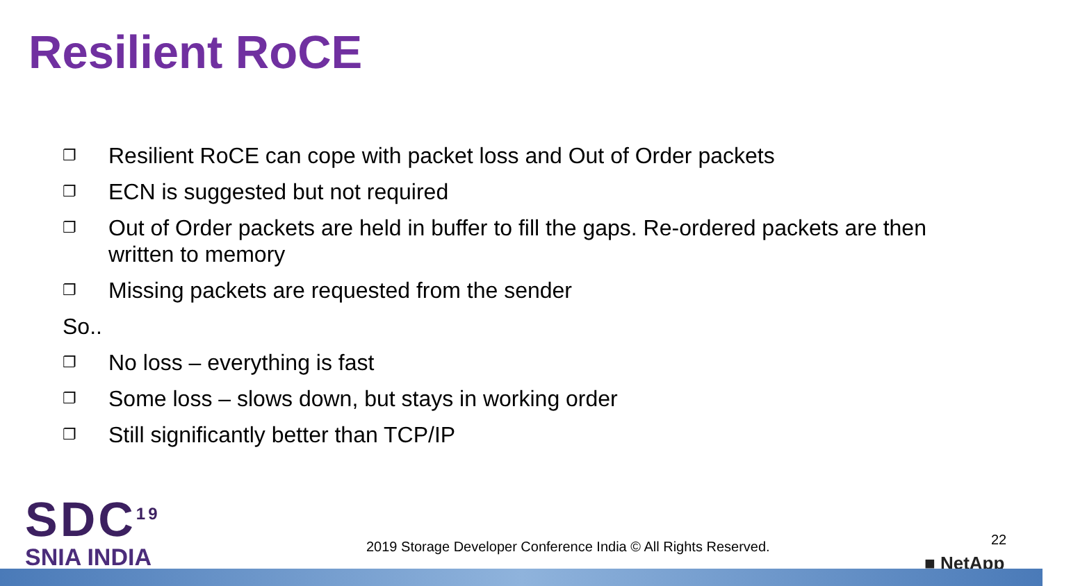Resilient RoCE
❐ Resilient RoCE can cope with packet loss and Out of Order packets
❐ ECN is suggested but not required
❐ Out of Order packets are held in buffer to fill the gaps. Re-ordered packets are then
written to memory
❐ Missing packets are requested from the sender
So..
❐ No loss – everything is fast
❐ Some loss – slows down, but stays in working order
❐ Still significantly better than TCP/IP
SDC<sup>19</sup>
SNIA INDIA
2019 Storage Developer Conference India © All Rights Reserved.
22
■ NetApp